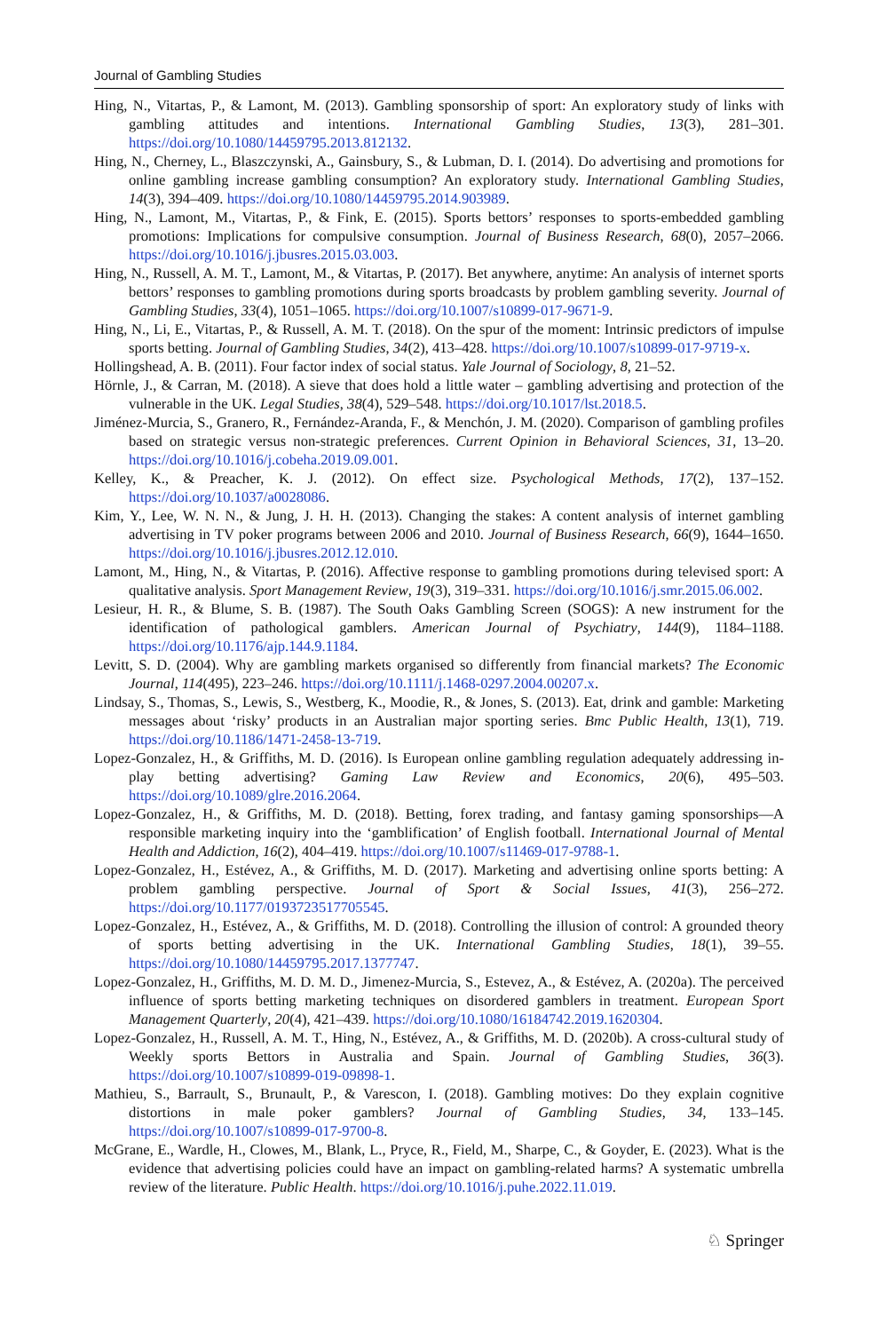Journal of Gambling Studies
Hing, N., Vitartas, P., & Lamont, M. (2013). Gambling sponsorship of sport: An exploratory study of links with gambling attitudes and intentions. International Gambling Studies, 13(3), 281–301. https://doi.org/10.1080/14459795.2013.812132.
Hing, N., Cherney, L., Blaszczynski, A., Gainsbury, S., & Lubman, D. I. (2014). Do advertising and promotions for online gambling increase gambling consumption? An exploratory study. International Gambling Studies, 14(3), 394–409. https://doi.org/10.1080/14459795.2014.903989.
Hing, N., Lamont, M., Vitartas, P., & Fink, E. (2015). Sports bettors’ responses to sports-embedded gambling promotions: Implications for compulsive consumption. Journal of Business Research, 68(0), 2057–2066. https://doi.org/10.1016/j.jbusres.2015.03.003.
Hing, N., Russell, A. M. T., Lamont, M., & Vitartas, P. (2017). Bet anywhere, anytime: An analysis of internet sports bettors’ responses to gambling promotions during sports broadcasts by problem gambling severity. Journal of Gambling Studies, 33(4), 1051–1065. https://doi.org/10.1007/s10899-017-9671-9.
Hing, N., Li, E., Vitartas, P., & Russell, A. M. T. (2018). On the spur of the moment: Intrinsic predictors of impulse sports betting. Journal of Gambling Studies, 34(2), 413–428. https://doi.org/10.1007/s10899-017-9719-x.
Hollingshead, A. B. (2011). Four factor index of social status. Yale Journal of Sociology, 8, 21–52.
Hörnle, J., & Carran, M. (2018). A sieve that does hold a little water – gambling advertising and protection of the vulnerable in the UK. Legal Studies, 38(4), 529–548. https://doi.org/10.1017/lst.2018.5.
Jiménez-Murcia, S., Granero, R., Fernández-Aranda, F., & Menchón, J. M. (2020). Comparison of gambling profiles based on strategic versus non-strategic preferences. Current Opinion in Behavioral Sciences, 31, 13–20. https://doi.org/10.1016/j.cobeha.2019.09.001.
Kelley, K., & Preacher, K. J. (2012). On effect size. Psychological Methods, 17(2), 137–152. https://doi.org/10.1037/a0028086.
Kim, Y., Lee, W. N. N., & Jung, J. H. H. (2013). Changing the stakes: A content analysis of internet gambling advertising in TV poker programs between 2006 and 2010. Journal of Business Research, 66(9), 1644–1650. https://doi.org/10.1016/j.jbusres.2012.12.010.
Lamont, M., Hing, N., & Vitartas, P. (2016). Affective response to gambling promotions during televised sport: A qualitative analysis. Sport Management Review, 19(3), 319–331. https://doi.org/10.1016/j.smr.2015.06.002.
Lesieur, H. R., & Blume, S. B. (1987). The South Oaks Gambling Screen (SOGS): A new instrument for the identification of pathological gamblers. American Journal of Psychiatry, 144(9), 1184–1188. https://doi.org/10.1176/ajp.144.9.1184.
Levitt, S. D. (2004). Why are gambling markets organised so differently from financial markets? The Economic Journal, 114(495), 223–246. https://doi.org/10.1111/j.1468-0297.2004.00207.x.
Lindsay, S., Thomas, S., Lewis, S., Westberg, K., Moodie, R., & Jones, S. (2013). Eat, drink and gamble: Marketing messages about ‘risky’ products in an Australian major sporting series. Bmc Public Health, 13(1), 719. https://doi.org/10.1186/1471-2458-13-719.
Lopez-Gonzalez, H., & Griffiths, M. D. (2016). Is European online gambling regulation adequately addressing in-play betting advertising? Gaming Law Review and Economics, 20(6), 495–503. https://doi.org/10.1089/glre.2016.2064.
Lopez-Gonzalez, H., & Griffiths, M. D. (2018). Betting, forex trading, and fantasy gaming sponsorships—A responsible marketing inquiry into the ‘gamblification’ of English football. International Journal of Mental Health and Addiction, 16(2), 404–419. https://doi.org/10.1007/s11469-017-9788-1.
Lopez-Gonzalez, H., Estévez, A., & Griffiths, M. D. (2017). Marketing and advertising online sports betting: A problem gambling perspective. Journal of Sport & Social Issues, 41(3), 256–272. https://doi.org/10.1177/0193723517705545.
Lopez-Gonzalez, H., Estévez, A., & Griffiths, M. D. (2018). Controlling the illusion of control: A grounded theory of sports betting advertising in the UK. International Gambling Studies, 18(1), 39–55. https://doi.org/10.1080/14459795.2017.1377747.
Lopez-Gonzalez, H., Griffiths, M. D. M. D., Jimenez-Murcia, S., Estevez, A., & Estévez, A. (2020a). The perceived influence of sports betting marketing techniques on disordered gamblers in treatment. European Sport Management Quarterly, 20(4), 421–439. https://doi.org/10.1080/16184742.2019.1620304.
Lopez-Gonzalez, H., Russell, A. M. T., Hing, N., Estévez, A., & Griffiths, M. D. (2020b). A cross-cultural study of Weekly sports Bettors in Australia and Spain. Journal of Gambling Studies, 36(3). https://doi.org/10.1007/s10899-019-09898-1.
Mathieu, S., Barrault, S., Brunault, P., & Varescon, I. (2018). Gambling motives: Do they explain cognitive distortions in male poker gamblers? Journal of Gambling Studies, 34, 133–145. https://doi.org/10.1007/s10899-017-9700-8.
McGrane, E., Wardle, H., Clowes, M., Blank, L., Pryce, R., Field, M., Sharpe, C., & Goyder, E. (2023). What is the evidence that advertising policies could have an impact on gambling-related harms? A systematic umbrella review of the literature. Public Health. https://doi.org/10.1016/j.puhe.2022.11.019.
♘ Springer